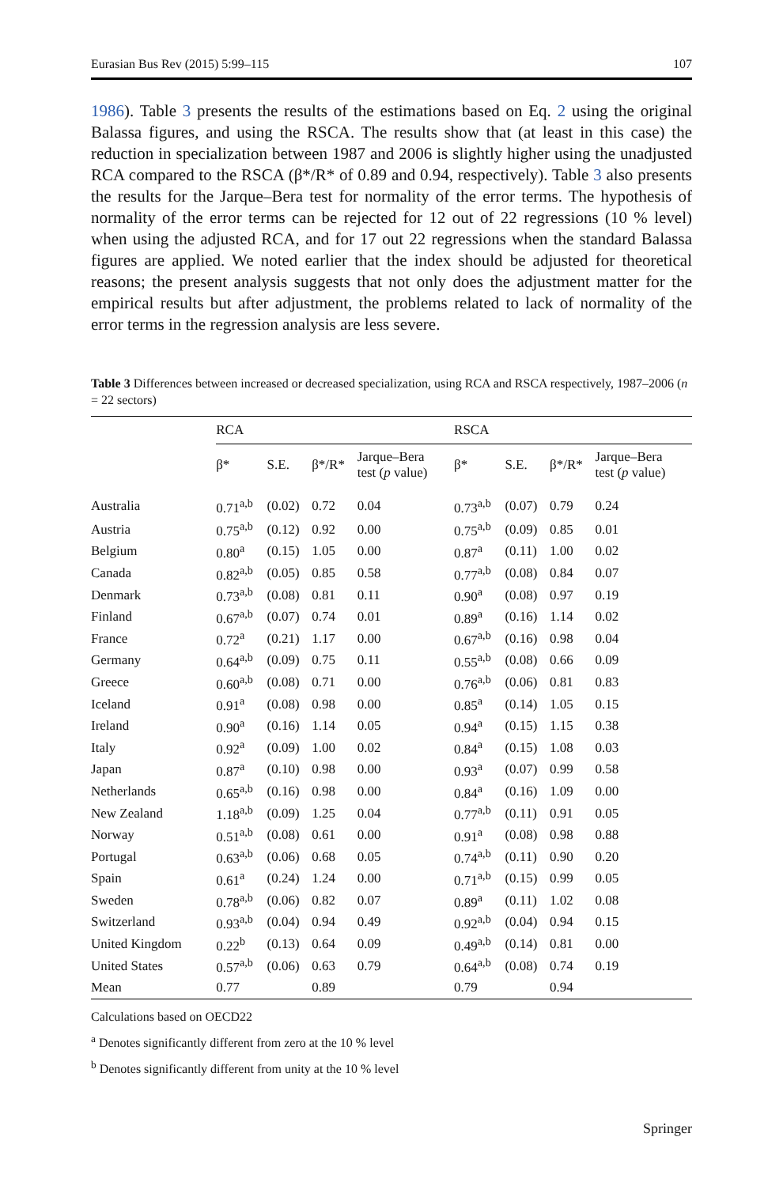Eurasian Bus Rev (2015) 5:99–115 107
1986). Table 3 presents the results of the estimations based on Eq. 2 using the original Balassa figures, and using the RSCA. The results show that (at least in this case) the reduction in specialization between 1987 and 2006 is slightly higher using the unadjusted RCA compared to the RSCA (β*/R* of 0.89 and 0.94, respectively). Table 3 also presents the results for the Jarque–Bera test for normality of the error terms. The hypothesis of normality of the error terms can be rejected for 12 out of 22 regressions (10 % level) when using the adjusted RCA, and for 17 out 22 regressions when the standard Balassa figures are applied. We noted earlier that the index should be adjusted for theoretical reasons; the present analysis suggests that not only does the adjustment matter for the empirical results but after adjustment, the problems related to lack of normality of the error terms in the regression analysis are less severe.
Table 3 Differences between increased or decreased specialization, using RCA and RSCA respectively, 1987–2006 (n = 22 sectors)
| | RCA | | | | RSCA | | | |
| --- | --- | --- | --- | --- | --- | --- | --- | --- |
| | β* | S.E. | β*/R* | Jarque–Bera test ( p value) | β* | S.E. | β*/R* | Jarque–Bera test ( p value) |
| Australia | 0.71<sup>a,b</sup> | (0.02) | 0.72 | 0.04 | 0.73<sup>a,b</sup> | (0.07) | 0.79 | 0.24 |
| Austria | 0.75<sup>a,b</sup> | (0.12) | 0.92 | 0.00 | 0.75<sup>a,b</sup> | (0.09) | 0.85 | 0.01 |
| Belgium | 0.80<sup>a</sup> | (0.15) | 1.05 | 0.00 | 0.87<sup>a</sup> | (0.11) | 1.00 | 0.02 |
| Canada | 0.82<sup>a,b</sup> | (0.05) | 0.85 | 0.58 | 0.77<sup>a,b</sup> | (0.08) | 0.84 | 0.07 |
| Denmark | 0.73<sup>a,b</sup> | (0.08) | 0.81 | 0.11 | 0.90<sup>a</sup> | (0.08) | 0.97 | 0.19 |
| Finland | 0.67<sup>a,b</sup> | (0.07) | 0.74 | 0.01 | 0.89<sup>a</sup> | (0.16) | 1.14 | 0.02 |
| France | 0.72<sup>a</sup> | (0.21) | 1.17 | 0.00 | 0.67<sup>a,b</sup> | (0.16) | 0.98 | 0.04 |
| Germany | 0.64<sup>a,b</sup> | (0.09) | 0.75 | 0.11 | 0.55<sup>a,b</sup> | (0.08) | 0.66 | 0.09 |
| Greece | 0.60<sup>a,b</sup> | (0.08) | 0.71 | 0.00 | 0.76<sup>a,b</sup> | (0.06) | 0.81 | 0.83 |
| Iceland | 0.91<sup>a</sup> | (0.08) | 0.98 | 0.00 | 0.85<sup>a</sup> | (0.14) | 1.05 | 0.15 |
| Ireland | 0.90<sup>a</sup> | (0.16) | 1.14 | 0.05 | 0.94<sup>a</sup> | (0.15) | 1.15 | 0.38 |
| Italy | 0.92<sup>a</sup> | (0.09) | 1.00 | 0.02 | 0.84<sup>a</sup> | (0.15) | 1.08 | 0.03 |
| Japan | 0.87<sup>a</sup> | (0.10) | 0.98 | 0.00 | 0.93<sup>a</sup> | (0.07) | 0.99 | 0.58 |
| Netherlands | 0.65<sup>a,b</sup> | (0.16) | 0.98 | 0.00 | 0.84<sup>a</sup> | (0.16) | 1.09 | 0.00 |
| New Zealand | 1.18<sup>a,b</sup> | (0.09) | 1.25 | 0.04 | 0.77<sup>a,b</sup> | (0.11) | 0.91 | 0.05 |
| Norway | 0.51<sup>a,b</sup> | (0.08) | 0.61 | 0.00 | 0.91<sup>a</sup> | (0.08) | 0.98 | 0.88 |
| Portugal | 0.63<sup>a,b</sup> | (0.06) | 0.68 | 0.05 | 0.74<sup>a,b</sup> | (0.11) | 0.90 | 0.20 |
| Spain | 0.61<sup>a</sup> | (0.24) | 1.24 | 0.00 | 0.71<sup>a,b</sup> | (0.15) | 0.99 | 0.05 |
| Sweden | 0.78<sup>a,b</sup> | (0.06) | 0.82 | 0.07 | 0.89<sup>a</sup> | (0.11) | 1.02 | 0.08 |
| Switzerland | 0.93<sup>a,b</sup> | (0.04) | 0.94 | 0.49 | 0.92<sup>a,b</sup> | (0.04) | 0.94 | 0.15 |
| United Kingdom | 0.22<sup>b</sup> | (0.13) | 0.64 | 0.09 | 0.49<sup>a,b</sup> | (0.14) | 0.81 | 0.00 |
| United States | 0.57<sup>a,b</sup> | (0.06) | 0.63 | 0.79 | 0.64<sup>a,b</sup> | (0.08) | 0.74 | 0.19 |
| Mean | 0.77 | | 0.89 | | 0.79 | | 0.94 | |
Calculations based on OECD22
<sup>a</sup> Denotes significantly different from zero at the 10 % level
<sup>b</sup> Denotes significantly different from unity at the 10 % level
Springer